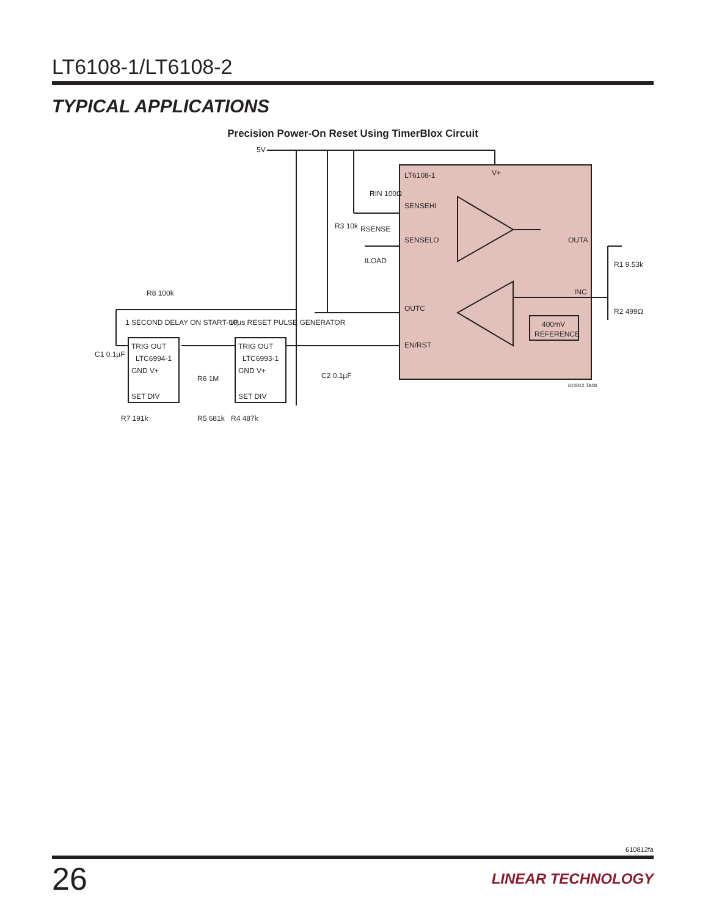LT6108-1/LT6108-2
TYPICAL APPLICATIONS
Precision Power-On Reset Using TimerBlox Circuit
5V
LT6108-1
V+
SENSEHI
SENSELO
OUTC
EN/RST
OUTA
INC
400mV
REFERENCE
R
RIN 100Ω
RSENSE
ILOAD
R3 10k
R1 9.53k
R2 499Ω
R8 100k
1 SECOND DELAY ON START-UP
10µs RESET PULSE GENERATOR
TRIG OUT
LTC6994-1
GND V+
SET DIV
TRIG OUT
LTC6993-1
GND V+
SET DIV
C1 0.1µF
C2 0.1µF
R7 191k
R6 1M
R5 681k
R4 487k
610812 TA08
610812fa
26 LINEAR TECHNOLOGY